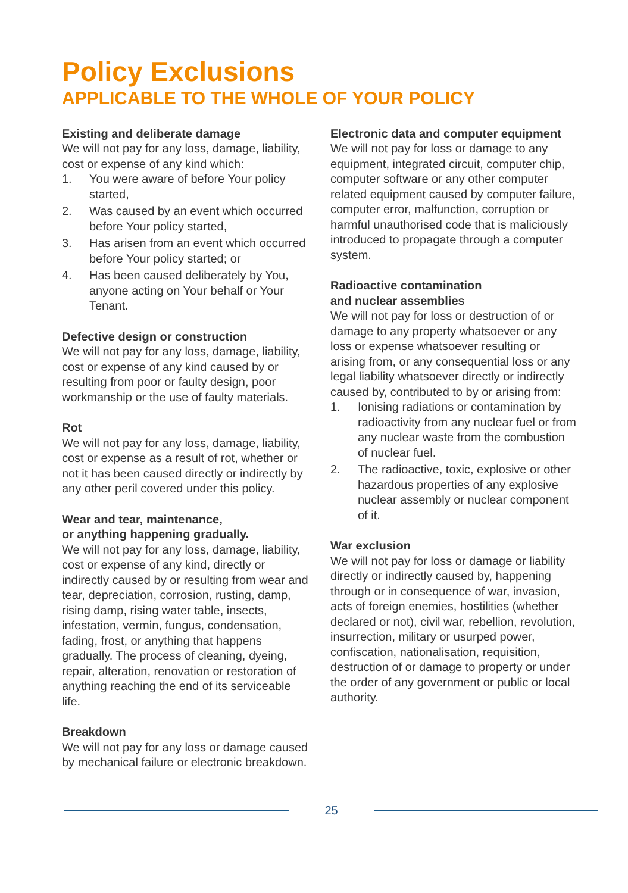Policy Exclusions
APPLICABLE TO THE WHOLE OF YOUR POLICY
Existing and deliberate damage
We will not pay for any loss, damage, liability, cost or expense of any kind which:
1. You were aware of before Your policy started,
2. Was caused by an event which occurred before Your policy started,
3. Has arisen from an event which occurred before Your policy started; or
4. Has been caused deliberately by You, anyone acting on Your behalf or Your Tenant.
Defective design or construction
We will not pay for any loss, damage, liability, cost or expense of any kind caused by or resulting from poor or faulty design, poor workmanship or the use of faulty materials.
Rot
We will not pay for any loss, damage, liability, cost or expense as a result of rot, whether or not it has been caused directly or indirectly by any other peril covered under this policy.
Wear and tear, maintenance,
or anything happening gradually.
We will not pay for any loss, damage, liability, cost or expense of any kind, directly or indirectly caused by or resulting from wear and tear, depreciation, corrosion, rusting, damp, rising damp, rising water table, insects, infestation, vermin, fungus, condensation, fading, frost, or anything that happens gradually. The process of cleaning, dyeing, repair, alteration, renovation or restoration of anything reaching the end of its serviceable life.
Breakdown
We will not pay for any loss or damage caused by mechanical failure or electronic breakdown.
Electronic data and computer equipment
We will not pay for loss or damage to any equipment, integrated circuit, computer chip, computer software or any other computer related equipment caused by computer failure, computer error, malfunction, corruption or harmful unauthorised code that is maliciously introduced to propagate through a computer system.
Radioactive contamination
and nuclear assemblies
We will not pay for loss or destruction of or damage to any property whatsoever or any loss or expense whatsoever resulting or arising from, or any consequential loss or any legal liability whatsoever directly or indirectly caused by, contributed to by or arising from:
1. Ionising radiations or contamination by radioactivity from any nuclear fuel or from any nuclear waste from the combustion of nuclear fuel.
2. The radioactive, toxic, explosive or other hazardous properties of any explosive nuclear assembly or nuclear component of it.
War exclusion
We will not pay for loss or damage or liability directly or indirectly caused by, happening through or in consequence of war, invasion, acts of foreign enemies, hostilities (whether declared or not), civil war, rebellion, revolution, insurrection, military or usurped power, confiscation, nationalisation, requisition, destruction of or damage to property or under the order of any government or public or local authority.
25